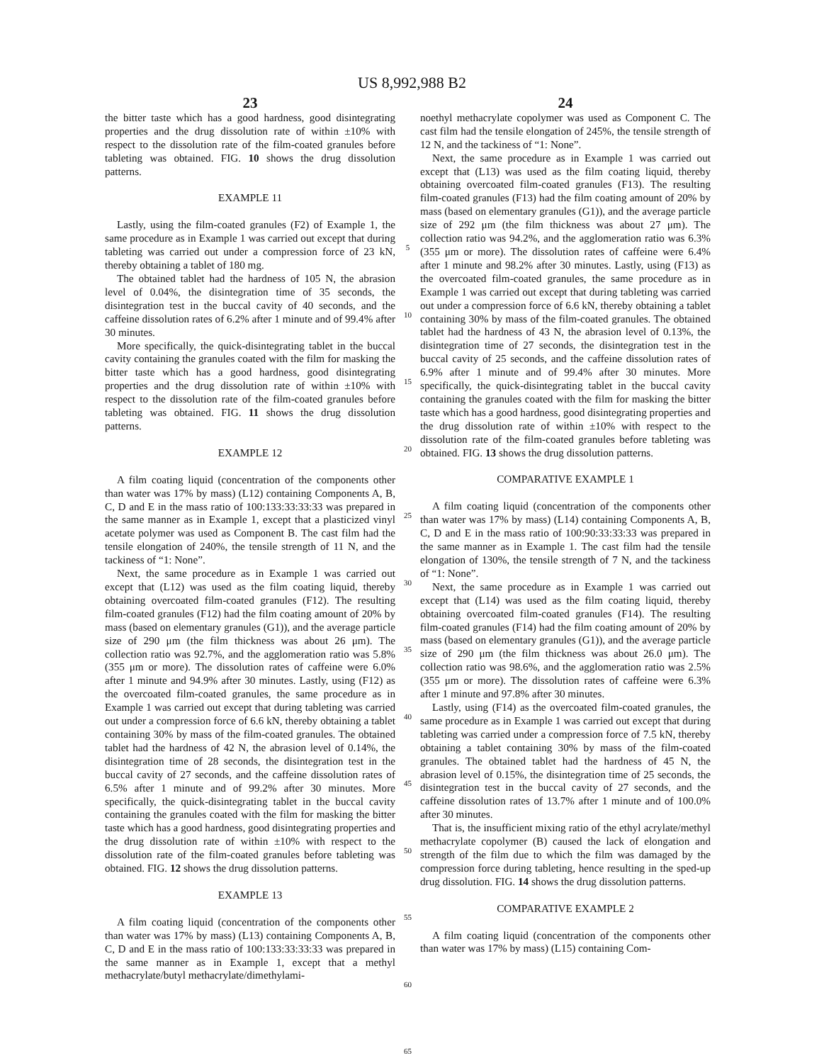US 8,992,988 B2
23
the bitter taste which has a good hardness, good disintegrating properties and the drug dissolution rate of within ±10% with respect to the dissolution rate of the film-coated granules before tableting was obtained. FIG. 10 shows the drug dissolution patterns.
EXAMPLE 11
Lastly, using the film-coated granules (F2) of Example 1, the same procedure as in Example 1 was carried out except that during tableting was carried out under a compression force of 23 kN, thereby obtaining a tablet of 180 mg.
The obtained tablet had the hardness of 105 N, the abrasion level of 0.04%, the disintegration time of 35 seconds, the disintegration test in the buccal cavity of 40 seconds, and the caffeine dissolution rates of 6.2% after 1 minute and of 99.4% after 30 minutes.
More specifically, the quick-disintegrating tablet in the buccal cavity containing the granules coated with the film for masking the bitter taste which has a good hardness, good disintegrating properties and the drug dissolution rate of within ±10% with respect to the dissolution rate of the film-coated granules before tableting was obtained. FIG. 11 shows the drug dissolution patterns.
EXAMPLE 12
A film coating liquid (concentration of the components other than water was 17% by mass) (L12) containing Components A, B, C, D and E in the mass ratio of 100:133:33:33:33 was prepared in the same manner as in Example 1, except that a plasticized vinyl acetate polymer was used as Component B. The cast film had the tensile elongation of 240%, the tensile strength of 11 N, and the tackiness of “1: None”.
Next, the same procedure as in Example 1 was carried out except that (L12) was used as the film coating liquid, thereby obtaining overcoated film-coated granules (F12). The resulting film-coated granules (F12) had the film coating amount of 20% by mass (based on elementary granules (G1)), and the average particle size of 290 μm (the film thickness was about 26 μm). The collection ratio was 92.7%, and the agglomeration ratio was 5.8% (355 μm or more). The dissolution rates of caffeine were 6.0% after 1 minute and 94.9% after 30 minutes. Lastly, using (F12) as the overcoated film-coated granules, the same procedure as in Example 1 was carried out except that during tableting was carried out under a compression force of 6.6 kN, thereby obtaining a tablet containing 30% by mass of the film-coated granules. The obtained tablet had the hardness of 42 N, the abrasion level of 0.14%, the disintegration time of 28 seconds, the disintegration test in the buccal cavity of 27 seconds, and the caffeine dissolution rates of 6.5% after 1 minute and of 99.2% after 30 minutes. More specifically, the quick-disintegrating tablet in the buccal cavity containing the granules coated with the film for masking the bitter taste which has a good hardness, good disintegrating properties and the drug dissolution rate of within ±10% with respect to the dissolution rate of the film-coated granules before tableting was obtained. FIG. 12 shows the drug dissolution patterns.
EXAMPLE 13
A film coating liquid (concentration of the components other than water was 17% by mass) (L13) containing Components A, B, C, D and E in the mass ratio of 100:133:33:33:33 was prepared in the same manner as in Example 1, except that a methyl methacrylate/butyl methacrylate/dimethylami-
5
10
15
20
25
30
35
40
45
50
55
60
65
24
noethyl methacrylate copolymer was used as Component C. The cast film had the tensile elongation of 245%, the tensile strength of 12 N, and the tackiness of “1: None”.
Next, the same procedure as in Example 1 was carried out except that (L13) was used as the film coating liquid, thereby obtaining overcoated film-coated granules (F13). The resulting film-coated granules (F13) had the film coating amount of 20% by mass (based on elementary granules (G1)), and the average particle size of 292 μm (the film thickness was about 27 μm). The collection ratio was 94.2%, and the agglomeration ratio was 6.3% (355 μm or more). The dissolution rates of caffeine were 6.4% after 1 minute and 98.2% after 30 minutes. Lastly, using (F13) as the overcoated film-coated granules, the same procedure as in Example 1 was carried out except that during tableting was carried out under a compression force of 6.6 kN, thereby obtaining a tablet containing 30% by mass of the film-coated granules. The obtained tablet had the hardness of 43 N, the abrasion level of 0.13%, the disintegration time of 27 seconds, the disintegration test in the buccal cavity of 25 seconds, and the caffeine dissolution rates of 6.9% after 1 minute and of 99.4% after 30 minutes. More specifically, the quick-disintegrating tablet in the buccal cavity containing the granules coated with the film for masking the bitter taste which has a good hardness, good disintegrating properties and the drug dissolution rate of within ±10% with respect to the dissolution rate of the film-coated granules before tableting was obtained. FIG. 13 shows the drug dissolution patterns.
COMPARATIVE EXAMPLE 1
A film coating liquid (concentration of the components other than water was 17% by mass) (L14) containing Components A, B, C, D and E in the mass ratio of 100:90:33:33:33 was prepared in the same manner as in Example 1. The cast film had the tensile elongation of 130%, the tensile strength of 7 N, and the tackiness of “1: None”.
Next, the same procedure as in Example 1 was carried out except that (L14) was used as the film coating liquid, thereby obtaining overcoated film-coated granules (F14). The resulting film-coated granules (F14) had the film coating amount of 20% by mass (based on elementary granules (G1)), and the average particle size of 290 μm (the film thickness was about 26.0 μm). The collection ratio was 98.6%, and the agglomeration ratio was 2.5% (355 μm or more). The dissolution rates of caffeine were 6.3% after 1 minute and 97.8% after 30 minutes.
Lastly, using (F14) as the overcoated film-coated granules, the same procedure as in Example 1 was carried out except that during tableting was carried under a compression force of 7.5 kN, thereby obtaining a tablet containing 30% by mass of the film-coated granules. The obtained tablet had the hardness of 45 N, the abrasion level of 0.15%, the disintegration time of 25 seconds, the disintegration test in the buccal cavity of 27 seconds, and the caffeine dissolution rates of 13.7% after 1 minute and of 100.0% after 30 minutes.
That is, the insufficient mixing ratio of the ethyl acrylate/methyl methacrylate copolymer (B) caused the lack of elongation and strength of the film due to which the film was damaged by the compression force during tableting, hence resulting in the sped-up drug dissolution. FIG. 14 shows the drug dissolution patterns.
COMPARATIVE EXAMPLE 2
A film coating liquid (concentration of the components other than water was 17% by mass) (L15) containing Com-